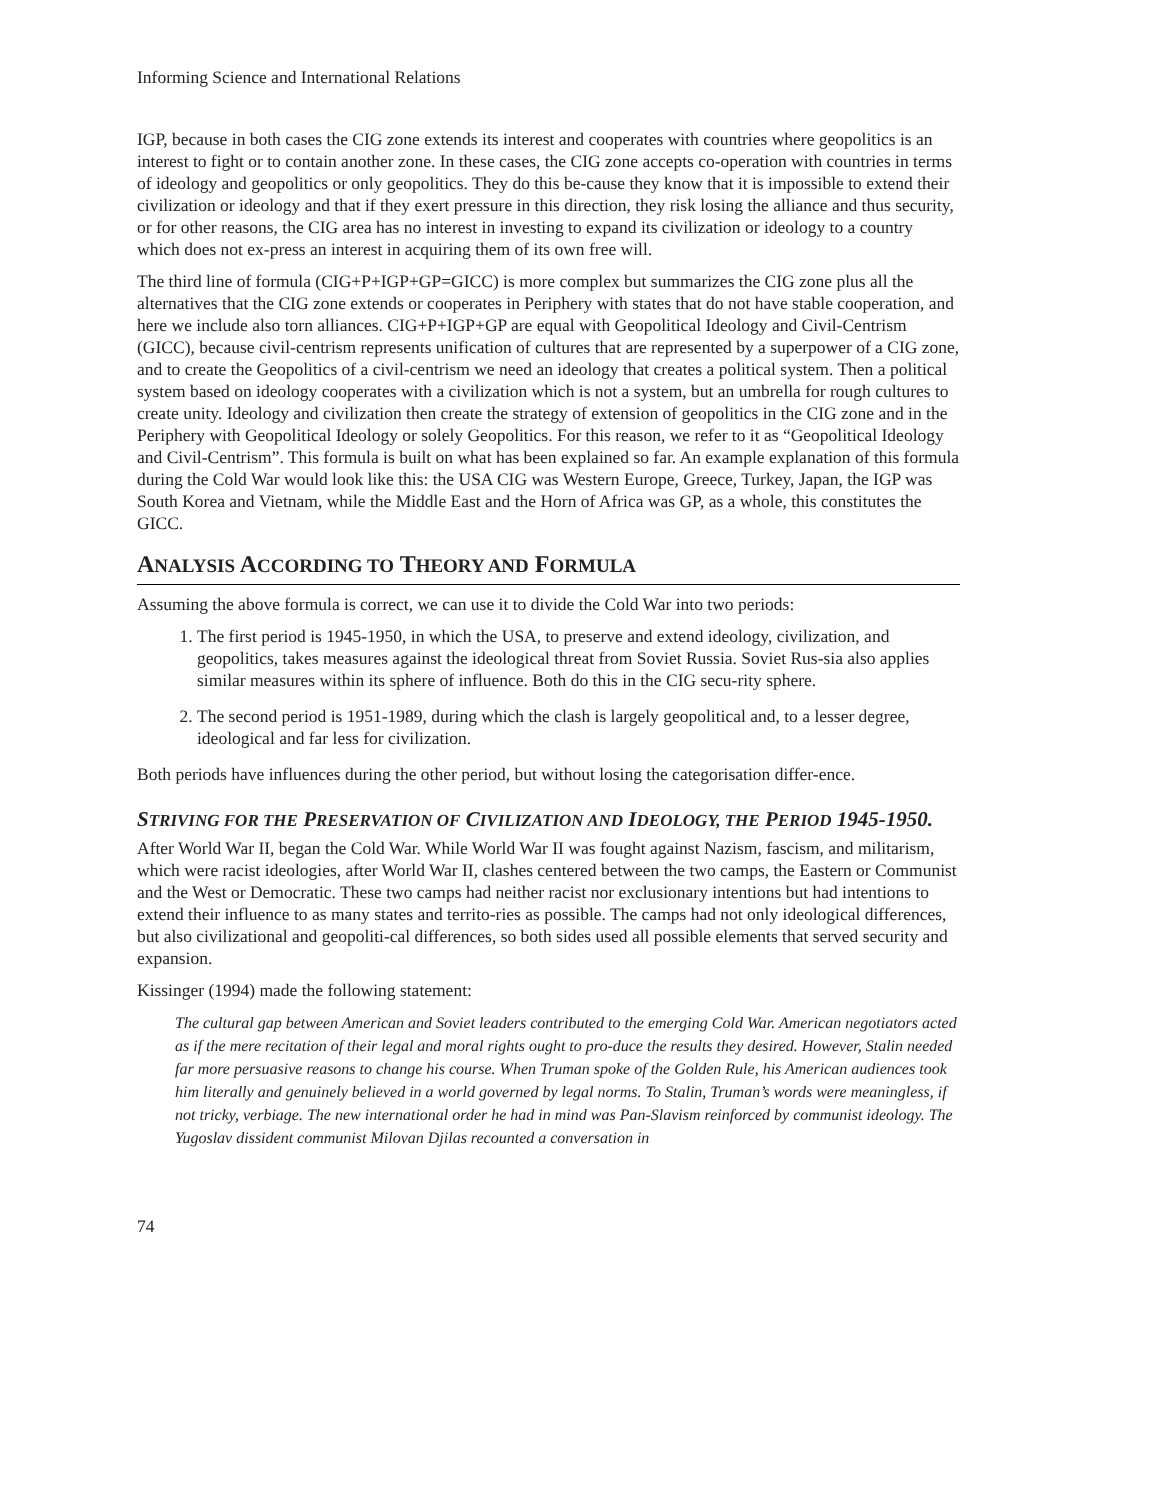Informing Science and International Relations
IGP, because in both cases the CIG zone extends its interest and cooperates with countries where geopolitics is an interest to fight or to contain another zone. In these cases, the CIG zone accepts co-operation with countries in terms of ideology and geopolitics or only geopolitics. They do this be-cause they know that it is impossible to extend their civilization or ideology and that if they exert pressure in this direction, they risk losing the alliance and thus security, or for other reasons, the CIG area has no interest in investing to expand its civilization or ideology to a country which does not ex-press an interest in acquiring them of its own free will.
The third line of formula (CIG+P+IGP+GP=GICC) is more complex but summarizes the CIG zone plus all the alternatives that the CIG zone extends or cooperates in Periphery with states that do not have stable cooperation, and here we include also torn alliances. CIG+P+IGP+GP are equal with Geopolitical Ideology and Civil-Centrism (GICC), because civil-centrism represents unification of cultures that are represented by a superpower of a CIG zone, and to create the Geopolitics of a civil-centrism we need an ideology that creates a political system. Then a political system based on ideology cooperates with a civilization which is not a system, but an umbrella for rough cultures to create unity. Ideology and civilization then create the strategy of extension of geopolitics in the CIG zone and in the Periphery with Geopolitical Ideology or solely Geopolitics. For this reason, we refer to it as “Geopolitical Ideology and Civil-Centrism”. This formula is built on what has been explained so far. An example explanation of this formula during the Cold War would look like this: the USA CIG was Western Europe, Greece, Turkey, Japan, the IGP was South Korea and Vietnam, while the Middle East and the Horn of Africa was GP, as a whole, this constitutes the GICC.
ANALYSIS ACCORDING TO THEORY AND FORMULA
Assuming the above formula is correct, we can use it to divide the Cold War into two periods:
1. The first period is 1945-1950, in which the USA, to preserve and extend ideology, civilization, and geopolitics, takes measures against the ideological threat from Soviet Russia. Soviet Rus-sia also applies similar measures within its sphere of influence. Both do this in the CIG secu-rity sphere.
2. The second period is 1951-1989, during which the clash is largely geopolitical and, to a lesser degree, ideological and far less for civilization.
Both periods have influences during the other period, but without losing the categorisation differ-ence.
STRIVING FOR THE PRESERVATION OF CIVILIZATION AND IDEOLOGY, THE PERIOD 1945-1950.
After World War II, began the Cold War. While World War II was fought against Nazism, fascism, and militarism, which were racist ideologies, after World War II, clashes centered between the two camps, the Eastern or Communist and the West or Democratic. These two camps had neither racist nor exclusionary intentions but had intentions to extend their influence to as many states and territo-ries as possible. The camps had not only ideological differences, but also civilizational and geopoliti-cal differences, so both sides used all possible elements that served security and expansion.
Kissinger (1994) made the following statement:
The cultural gap between American and Soviet leaders contributed to the emerging Cold War. American negotiators acted as if the mere recitation of their legal and moral rights ought to pro-duce the results they desired. However, Stalin needed far more persuasive reasons to change his course. When Truman spoke of the Golden Rule, his American audiences took him literally and genuinely believed in a world governed by legal norms. To Stalin, Truman’s words were meaningless, if not tricky, verbiage. The new international order he had in mind was Pan-Slavism reinforced by communist ideology. The Yugoslav dissident communist Milovan Djilas recounted a conversation in
74